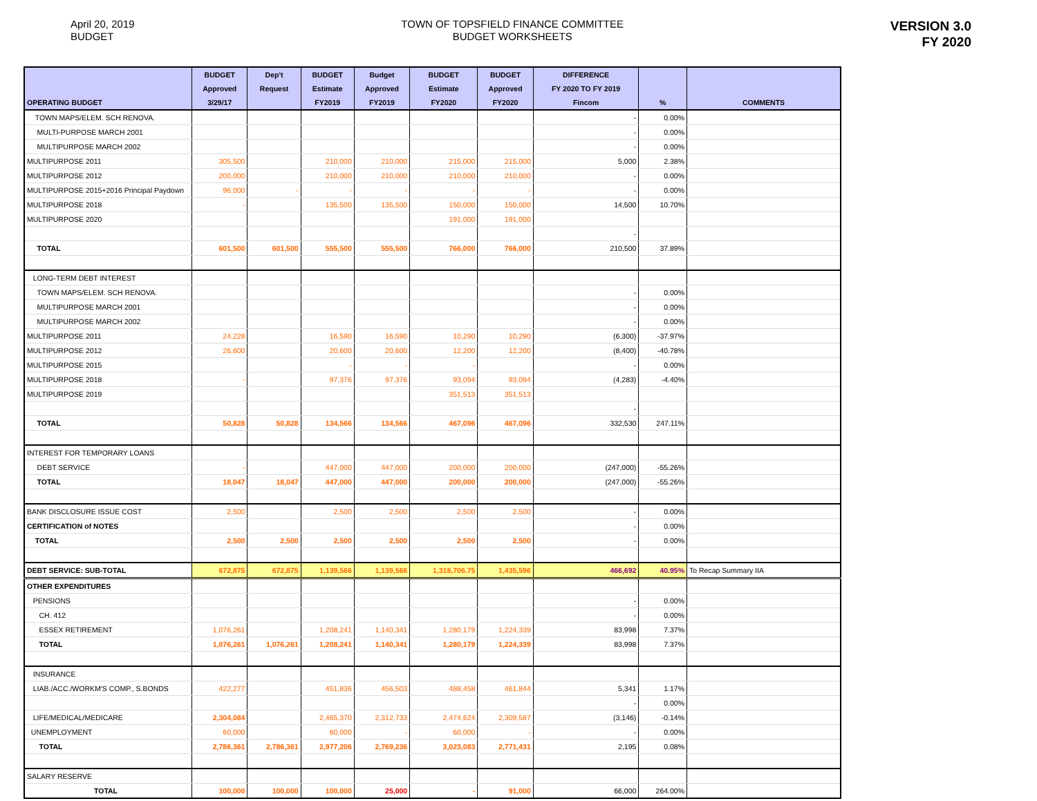April 20, 2019
BUDGET
TOWN OF TOPSFIELD FINANCE COMMITTEE
BUDGET WORKSHEETS
VERSION 3.0
FY 2020
| OPERATING BUDGET | BUDGET Approved 3/29/17 | Dep't Request | BUDGET Estimate FY2019 | Budget Approved FY2019 | BUDGET Estimate FY2020 | BUDGET Approved FY2020 | DIFFERENCE FY 2020 TO FY 2019 Fincom | % | COMMENTS |
| --- | --- | --- | --- | --- | --- | --- | --- | --- | --- |
| TOWN MAPS/ELEM. SCH RENOVA. | | | | | | | - | 0.00% | |
| MULTI-PURPOSE MARCH 2001 | | | | | | | - | 0.00% | |
| MULTIPURPOSE MARCH 2002 | | | | | | | - | 0.00% | |
| MULTIPURPOSE 2011 | 305,500 | | 210,000 | 210,000 | 215,000 | 215,000 | 5,000 | 2.38% | |
| MULTIPURPOSE 2012 | 200,000 | | 210,000 | 210,000 | 210,000 | 210,000 | - | 0.00% | |
| MULTIPURPOSE 2015+2016 Principal Paydown | 96,000 | - | - | - | - | - | - | 0.00% | |
| MULTIPURPOSE 2018 | - | | 135,500 | 135,500 | 150,000 | 150,000 | 14,500 | 10.70% | |
| MULTIPURPOSE 2020 | | | | | 191,000 | 191,000 | | | |
| | | | | | | | - | | |
| TOTAL | 601,500 | 601,500 | 555,500 | 555,500 | 766,000 | 766,000 | 210,500 | 37.89% | |
| LONG-TERM DEBT INTEREST | | | | | | | | | |
| TOWN MAPS/ELEM. SCH RENOVA. | | | | | | | - | 0.00% | |
| MULTIPURPOSE MARCH 2001 | | | | | | | - | 0.00% | |
| MULTIPURPOSE MARCH 2002 | | | | | | | - | 0.00% | |
| MULTIPURPOSE 2011 | 24,228 | | 16,590 | 16,590 | 10,290 | 10,290 | (6,300) | -37.97% | |
| MULTIPURPOSE 2012 | 26,600 | | 20,600 | 20,600 | 12,200 | 12,200 | (8,400) | -40.78% | |
| MULTIPURPOSE 2015 | | | - | - | - | | - | 0.00% | |
| MULTIPURPOSE 2018 | - | | 97,376 | 97,376 | 93,094 | 93,094 | (4,283) | -4.40% | |
| MULTIPURPOSE 2019 | | | | | 351,513 | 351,513 | | | |
| | | | | | | | - | | |
| TOTAL | 50,828 | 50,828 | 134,566 | 134,566 | 467,096 | 467,096 | 332,530 | 247.11% | |
| INTEREST FOR TEMPORARY LOANS | | | | | | | | | |
| DEBT SERVICE | - | | 447,000 | 447,000 | 200,000 | 200,000 | (247,000) | -55.26% | |
| TOTAL | 18,047 | 18,047 | 447,000 | 447,000 | 200,000 | 200,000 | (247,000) | -55.26% | |
| BANK DISCLOSURE ISSUE COST | 2,500 | | 2,500 | 2,500 | 2,500 | 2,500 | - | 0.00% | |
| CERTIFICATION of NOTES | | | | | | | - | 0.00% | |
| TOTAL | 2,500 | 2,500 | 2,500 | 2,500 | 2,500 | 2,500 | - | 0.00% | |
| DEBT SERVICE: SUB-TOTAL | 672,875 | 672,875 | 1,139,566 | 1,139,566 | 1,318,706.75 | 1,435,596 | 466,692 | 40.95% | To Recap Summary IIA |
| OTHER EXPENDITURES | | | | | | | | | |
| PENSIONS | | | | | | | - | 0.00% | |
| CH. 412 | | | | | | | - | 0.00% | |
| ESSEX RETIREMENT | 1,076,261 | | 1,208,241 | 1,140,341 | 1,280,179 | 1,224,339 | 83,998 | 7.37% | |
| TOTAL | 1,076,261 | 1,076,261 | 1,208,241 | 1,140,341 | 1,280,179 | 1,224,339 | 83,998 | 7.37% | |
| INSURANCE | | | | | | | | | |
| LIAB./ACC./WORKM'S COMP., S.BONDS | 422,277 | | 451,836 | 456,503 | 488,458 | 461,844 | 5,341 | 1.17% | |
| | | | | | | | - | 0.00% | |
| LIFE/MEDICAL/MEDICARE | 2,304,084 | | 2,465,370 | 2,312,733 | 2,474,624 | 2,309,587 | (3,146) | -0.14% | |
| UNEMPLOYMENT | 60,000 | | 60,000 | - | 60,000 | - | - | 0.00% | |
| TOTAL | 2,786,361 | 2,786,361 | 2,977,206 | 2,769,236 | 3,023,083 | 2,771,431 | 2,195 | 0.08% | |
| SALARY RESERVE | | | | | | | | | |
| TOTAL | 100,000 | 100,000 | 100,000 | 25,000 | - | 91,000 | 66,000 | 264.00% | |